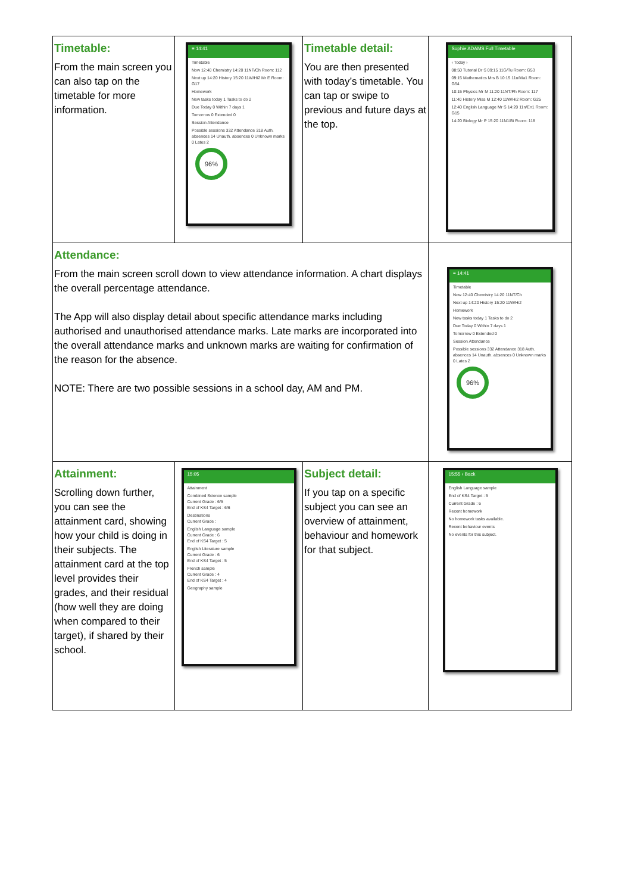| Timetable: From the main screen you can also tap on the timetable for more information. | ≡ 14:41 Timetable Now 12:40 Chemistry 14:20 11NT/Ch Room: 112 Next up 14:20 History 15:20 11W/Hi2 Mr E Room: G17 Homework New tasks today 1 Tasks to do 2 Due Today 0 Within 7 days 1 Tomorrow 0 Extended 0 Session Attendance Possible sessions 332 Attendance 318 Auth. absences 14 Unauth. absences 0 Unknown marks 0 Lates 2 96% | Timetable detail: You are then presented with today’s timetable. You can tap or swipe to previous and future days at the top. | Sophie ADAMS Full Timetable ‹ Today › 08:50 Tutorial Dr S 09:15 11G/Tu Room: G53 09:15 Mathematics Mrs B 10:15 11n/Ma1 Room: G54 10:15 Physics Mr M 11:20 11NT/Ph Room: 117 11:40 History Miss M 12:40 11W/Hi2 Room: G25 12:40 English Language Mr S 14:20 11n/En1 Room: G15 14:20 Biology Mr P 15:20 11N1/Bi Room: 118 |
| Attendance: From the main screen scroll down to view attendance information. A chart displays the overall percentage attendance. The App will also display detail about specific attendance marks including authorised and unauthorised attendance marks. Late marks are incorporated into the overall attendance marks and unknown marks are waiting for confirmation of the reason for the absence. NOTE: There are two possible sessions in a school day, AM and PM. | | | ≡ 14:41 Timetable Now 12:40 Chemistry 14:20 11NT/Ch Next up 14:20 History 15:20 11W/Hi2 Homework New tasks today 1 Tasks to do 2 Due Today 0 Within 7 days 1 Tomorrow 0 Extended 0 Session Attendance Possible sessions 332 Attendance 318 Auth. absences 14 Unauth. absences 0 Unknown marks 0 Lates 2 96% |
| Attainment: Scrolling down further, you can see the attainment card, showing how your child is doing in their subjects. The attainment card at the top level provides their grades, and their residual (how well they are doing when compared to their target), if shared by their school. | 15:05 Attainment Combined Science sample Current Grade : 6/5 End of KS4 Target : 6/6 Destinations Current Grade : English Language sample Current Grade : 6 End of KS4 Target : 5 English Literature sample Current Grade : 6 End of KS4 Target : 5 French sample Current Grade : 4 End of KS4 Target : 4 Geography sample | Subject detail: If you tap on a specific subject you can see an overview of attainment, behaviour and homework for that subject. | 15:55 ‹ Back English Language sample End of KS4 Target : 5 Current Grade : 6 Recent homework No homework tasks available. Recent behaviour events No events for this subject. |